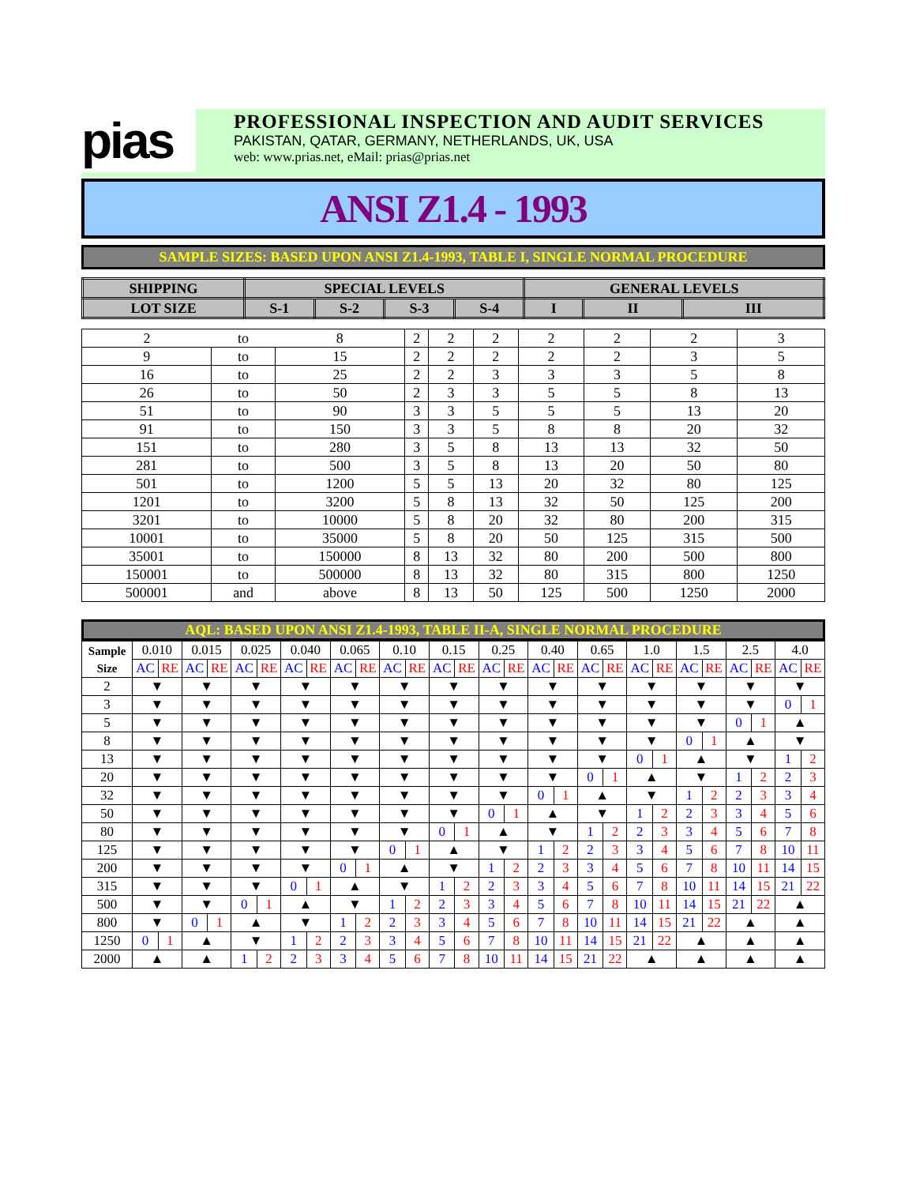pias
PROFESSIONAL INSPECTION AND AUDIT SERVICES
PAKISTAN, QATAR, GERMANY, NETHERLANDS, UK, USA
web: www.prias.net, eMail: prias@prias.net
ANSI Z1.4 - 1993
SAMPLE SIZES: BASED UPON ANSI Z1.4-1993, TABLE I, SINGLE NORMAL PROCEDURE
| SHIPPING | SPECIAL LEVELS | | | | GENERAL LEVELS | | |
| --- | --- | --- | --- | --- | --- | --- | --- |
| LOT SIZE | S-1 | S-2 | S-3 | S-4 | I | II | III |
| 2 | to | 8 | 2 | 2 | 2 | 2 | 2 | 2 | 3 |
| 9 | to | 15 | 2 | 2 | 2 | 2 | 2 | 3 | 5 |
| 16 | to | 25 | 2 | 2 | 3 | 3 | 3 | 5 | 8 |
| 26 | to | 50 | 2 | 3 | 3 | 5 | 5 | 8 | 13 |
| 51 | to | 90 | 3 | 3 | 5 | 5 | 5 | 13 | 20 |
| 91 | to | 150 | 3 | 3 | 5 | 8 | 8 | 20 | 32 |
| 151 | to | 280 | 3 | 5 | 8 | 13 | 13 | 32 | 50 |
| 281 | to | 500 | 3 | 5 | 8 | 13 | 20 | 50 | 80 |
| 501 | to | 1200 | 5 | 5 | 13 | 20 | 32 | 80 | 125 |
| 1201 | to | 3200 | 5 | 8 | 13 | 32 | 50 | 125 | 200 |
| 3201 | to | 10000 | 5 | 8 | 20 | 32 | 80 | 200 | 315 |
| 10001 | to | 35000 | 5 | 8 | 20 | 50 | 125 | 315 | 500 |
| 35001 | to | 150000 | 8 | 13 | 32 | 80 | 200 | 500 | 800 |
| 150001 | to | 500000 | 8 | 13 | 32 | 80 | 315 | 800 | 1250 |
| 500001 | and | above | 8 | 13 | 50 | 125 | 500 | 1250 | 2000 |
AQL: BASED UPON ANSI Z1.4-1993, TABLE II-A, SINGLE NORMAL PROCEDURE
| Sample Size | 0.010 | | 0.015 | | 0.025 | | 0.040 | | 0.065 | | 0.10 | | 0.15 | | 0.25 | | 0.40 | | 0.65 | | 1.0 | | 1.5 | | 2.5 | | 4.0 | |
| | AC | RE | AC | RE | AC | RE | AC | RE | AC | RE | AC | RE | AC | RE | AC | RE | AC | RE | AC | RE | AC | RE | AC | RE | AC | RE | AC | RE |
| 2 | ▼ | | ▼ | | ▼ | | ▼ | | ▼ | | ▼ | | ▼ | | ▼ | | ▼ | | ▼ | | ▼ | | ▼ | | ▼ | | ▼ | |
| 3 | ▼ | | ▼ | | ▼ | | ▼ | | ▼ | | ▼ | | ▼ | | ▼ | | ▼ | | ▼ | | ▼ | | ▼ | | ▼ | | 0 | 1 |
| 5 | ▼ | | ▼ | | ▼ | | ▼ | | ▼ | | ▼ | | ▼ | | ▼ | | ▼ | | ▼ | | ▼ | | ▼ | | 0 | 1 | ▲ | |
| 8 | ▼ | | ▼ | | ▼ | | ▼ | | ▼ | | ▼ | | ▼ | | ▼ | | ▼ | | ▼ | | ▼ | | 0 | 1 | ▲ | | ▼ | |
| 13 | ▼ | | ▼ | | ▼ | | ▼ | | ▼ | | ▼ | | ▼ | | ▼ | | ▼ | | ▼ | | 0 | 1 | ▲ | | ▼ | | 1 | 2 |
| 20 | ▼ | | ▼ | | ▼ | | ▼ | | ▼ | | ▼ | | ▼ | | ▼ | | ▼ | | 0 | 1 | ▲ | | ▼ | | 1 | 2 | 2 | 3 |
| 32 | ▼ | | ▼ | | ▼ | | ▼ | | ▼ | | ▼ | | ▼ | | ▼ | | 0 | 1 | ▲ | | ▼ | | 1 | 2 | 2 | 3 | 3 | 4 |
| 50 | ▼ | | ▼ | | ▼ | | ▼ | | ▼ | | ▼ | | ▼ | | 0 | 1 | ▲ | | ▼ | | 1 | 2 | 2 | 3 | 3 | 4 | 5 | 6 |
| 80 | ▼ | | ▼ | | ▼ | | ▼ | | ▼ | | ▼ | | 0 | 1 | ▲ | | ▼ | | 1 | 2 | 2 | 3 | 3 | 4 | 5 | 6 | 7 | 8 |
| 125 | ▼ | | ▼ | | ▼ | | ▼ | | ▼ | | 0 | 1 | ▲ | | ▼ | | 1 | 2 | 2 | 3 | 3 | 4 | 5 | 6 | 7 | 8 | 10 | 11 |
| 200 | ▼ | | ▼ | | ▼ | | ▼ | | 0 | 1 | ▲ | | ▼ | | 1 | 2 | 2 | 3 | 3 | 4 | 5 | 6 | 7 | 8 | 10 | 11 | 14 | 15 |
| 315 | ▼ | | ▼ | | ▼ | | 0 | 1 | ▲ | | ▼ | | 1 | 2 | 2 | 3 | 3 | 4 | 5 | 6 | 7 | 8 | 10 | 11 | 14 | 15 | 21 | 22 |
| 500 | ▼ | | ▼ | | 0 | 1 | ▲ | | ▼ | | 1 | 2 | 2 | 3 | 3 | 4 | 5 | 6 | 7 | 8 | 10 | 11 | 14 | 15 | 21 | 22 | ▲ | |
| 800 | ▼ | | 0 | 1 | ▲ | | ▼ | | 1 | 2 | 2 | 3 | 3 | 4 | 5 | 6 | 7 | 8 | 10 | 11 | 14 | 15 | 21 | 22 | ▲ | | ▲ | |
| 1250 | 0 | 1 | ▲ | | ▼ | | 1 | 2 | 2 | 3 | 3 | 4 | 5 | 6 | 7 | 8 | 10 | 11 | 14 | 15 | 21 | 22 | ▲ | | ▲ | | ▲ | |
| 2000 | ▲ | | ▲ | | 1 | 2 | 2 | 3 | 3 | 4 | 5 | 6 | 7 | 8 | 10 | 11 | 14 | 15 | 21 | 22 | ▲ | | ▲ | | ▲ | | ▲ | |